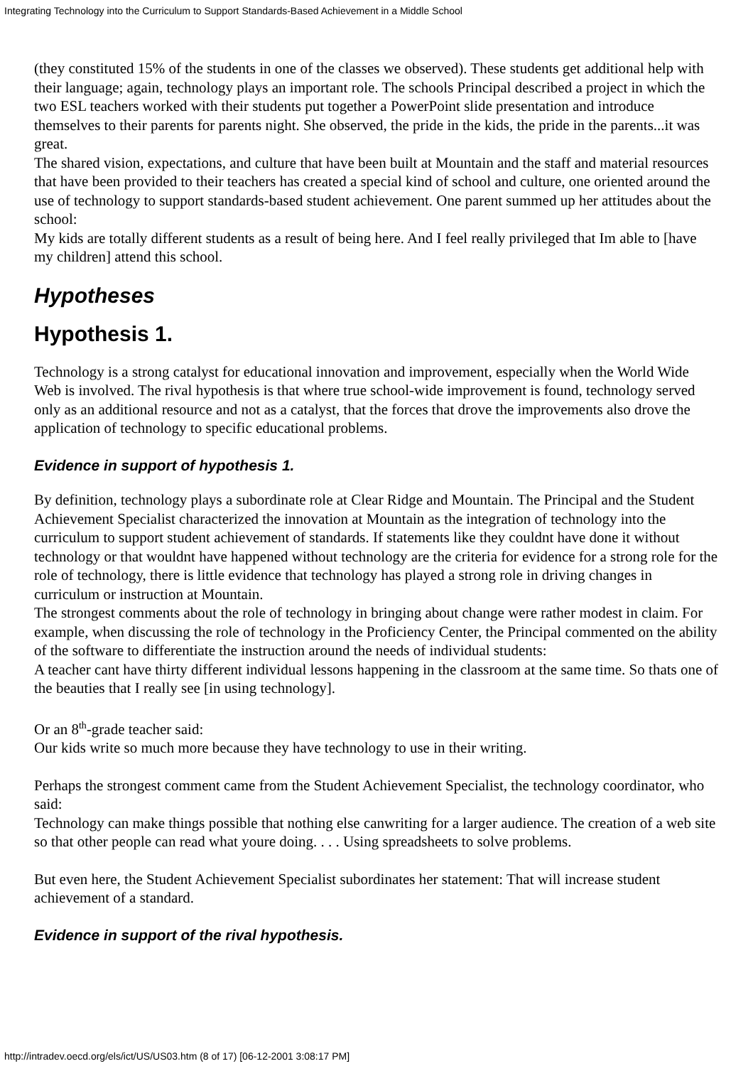Integrating Technology into the Curriculum to Support Standards-Based Achievement in a Middle School
(they constituted 15% of the students in one of the classes we observed). These students get additional help with their language; again, technology plays an important role. The schools Principal described a project in which the two ESL teachers worked with their students put together a PowerPoint slide presentation and introduce themselves to their parents for parents night. She observed, the pride in the kids, the pride in the parents...it was great.
The shared vision, expectations, and culture that have been built at Mountain and the staff and material resources that have been provided to their teachers has created a special kind of school and culture, one oriented around the use of technology to support standards-based student achievement. One parent summed up her attitudes about the school:
My kids are totally different students as a result of being here. And I feel really privileged that Im able to [have my children] attend this school.
Hypotheses
Hypothesis 1.
Technology is a strong catalyst for educational innovation and improvement, especially when the World Wide Web is involved. The rival hypothesis is that where true school-wide improvement is found, technology served only as an additional resource and not as a catalyst, that the forces that drove the improvements also drove the application of technology to specific educational problems.
Evidence in support of hypothesis 1.
By definition, technology plays a subordinate role at Clear Ridge and Mountain. The Principal and the Student Achievement Specialist characterized the innovation at Mountain as the integration of technology into the curriculum to support student achievement of standards. If statements like they couldnt have done it without technology or that wouldnt have happened without technology are the criteria for evidence for a strong role for the role of technology, there is little evidence that technology has played a strong role in driving changes in curriculum or instruction at Mountain.
The strongest comments about the role of technology in bringing about change were rather modest in claim. For example, when discussing the role of technology in the Proficiency Center, the Principal commented on the ability of the software to differentiate the instruction around the needs of individual students:
A teacher cant have thirty different individual lessons happening in the classroom at the same time. So thats one of the beauties that I really see [in using technology].
Or an 8<sup>th</sup>-grade teacher said:
Our kids write so much more because they have technology to use in their writing.
Perhaps the strongest comment came from the Student Achievement Specialist, the technology coordinator, who said:
Technology can make things possible that nothing else canwriting for a larger audience. The creation of a web site so that other people can read what youre doing. . . . Using spreadsheets to solve problems.
But even here, the Student Achievement Specialist subordinates her statement: That will increase student achievement of a standard.
Evidence in support of the rival hypothesis.
http://intradev.oecd.org/els/ict/US/US03.htm (8 of 17) [06-12-2001 3:08:17 PM]